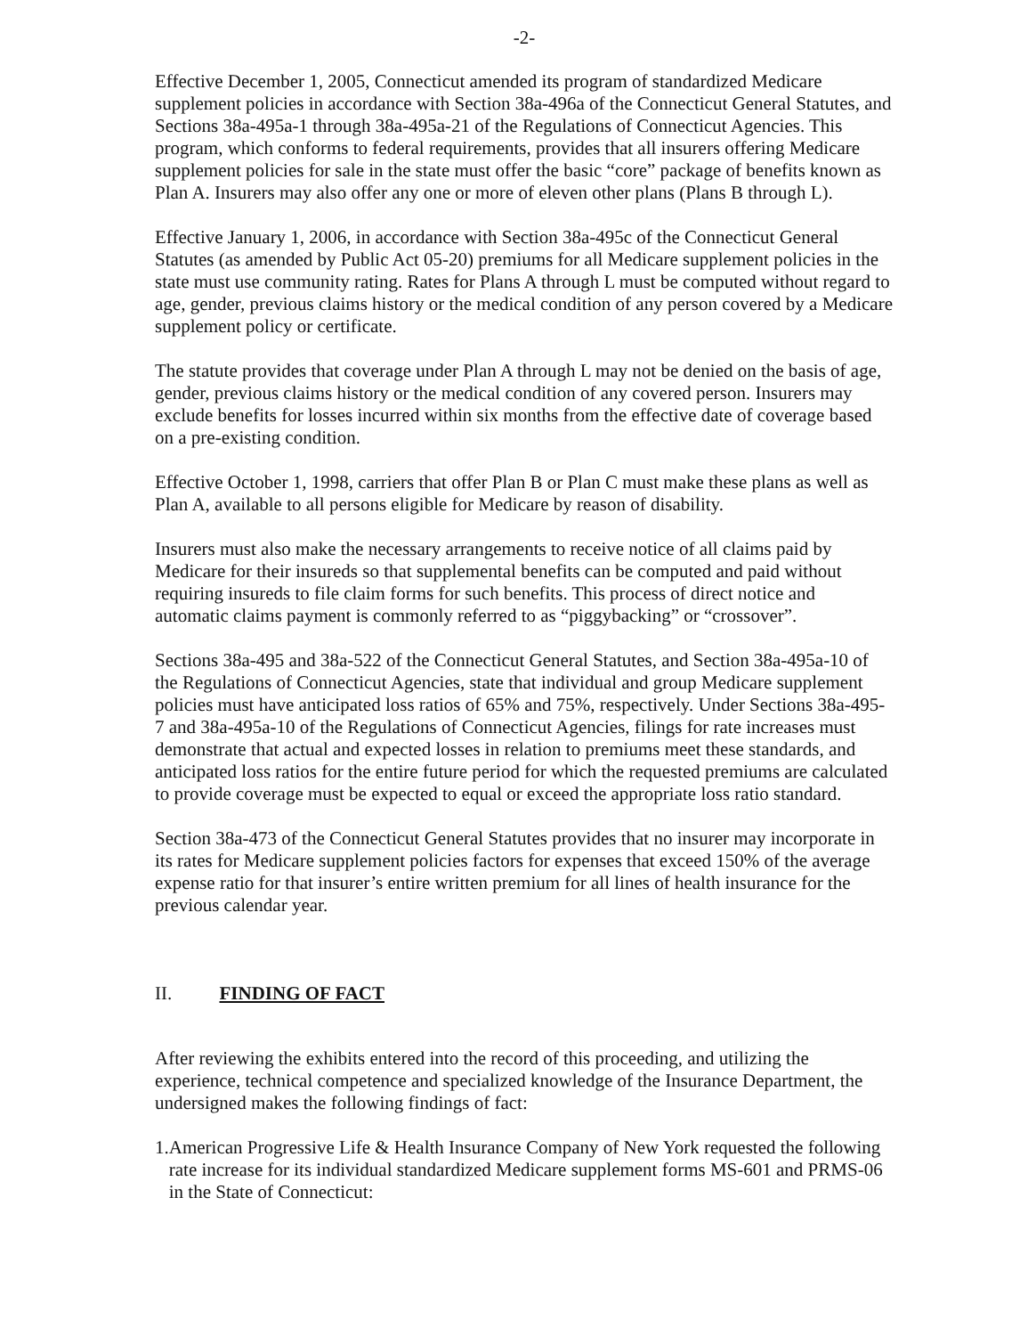-2-
Effective December 1, 2005, Connecticut amended its program of standardized Medicare supplement policies in accordance with Section 38a-496a of the Connecticut General Statutes, and Sections 38a-495a-1 through 38a-495a-21 of the Regulations of Connecticut Agencies. This program, which conforms to federal requirements, provides that all insurers offering Medicare supplement policies for sale in the state must offer the basic “core” package of benefits known as Plan A. Insurers may also offer any one or more of eleven other plans (Plans B through L).
Effective January 1, 2006, in accordance with Section 38a-495c of the Connecticut General Statutes (as amended by Public Act 05-20) premiums for all Medicare supplement policies in the state must use community rating. Rates for Plans A through L must be computed without regard to age, gender, previous claims history or the medical condition of any person covered by a Medicare supplement policy or certificate.
The statute provides that coverage under Plan A through L may not be denied on the basis of age, gender, previous claims history or the medical condition of any covered person. Insurers may exclude benefits for losses incurred within six months from the effective date of coverage based on a pre-existing condition.
Effective October 1, 1998, carriers that offer Plan B or Plan C must make these plans as well as Plan A, available to all persons eligible for Medicare by reason of disability.
Insurers must also make the necessary arrangements to receive notice of all claims paid by Medicare for their insureds so that supplemental benefits can be computed and paid without requiring insureds to file claim forms for such benefits. This process of direct notice and automatic claims payment is commonly referred to as “piggybacking” or “crossover”.
Sections 38a-495 and 38a-522 of the Connecticut General Statutes, and Section 38a-495a-10 of the Regulations of Connecticut Agencies, state that individual and group Medicare supplement policies must have anticipated loss ratios of 65% and 75%, respectively. Under Sections 38a-495-7 and 38a-495a-10 of the Regulations of Connecticut Agencies, filings for rate increases must demonstrate that actual and expected losses in relation to premiums meet these standards, and anticipated loss ratios for the entire future period for which the requested premiums are calculated to provide coverage must be expected to equal or exceed the appropriate loss ratio standard.
Section 38a-473 of the Connecticut General Statutes provides that no insurer may incorporate in its rates for Medicare supplement policies factors for expenses that exceed 150% of the average expense ratio for that insurer’s entire written premium for all lines of health insurance for the previous calendar year.
II. FINDING OF FACT
After reviewing the exhibits entered into the record of this proceeding, and utilizing the experience, technical competence and specialized knowledge of the Insurance Department, the undersigned makes the following findings of fact:
1. American Progressive Life & Health Insurance Company of New York requested the following rate increase for its individual standardized Medicare supplement forms MS-601 and PRMS-06 in the State of Connecticut: